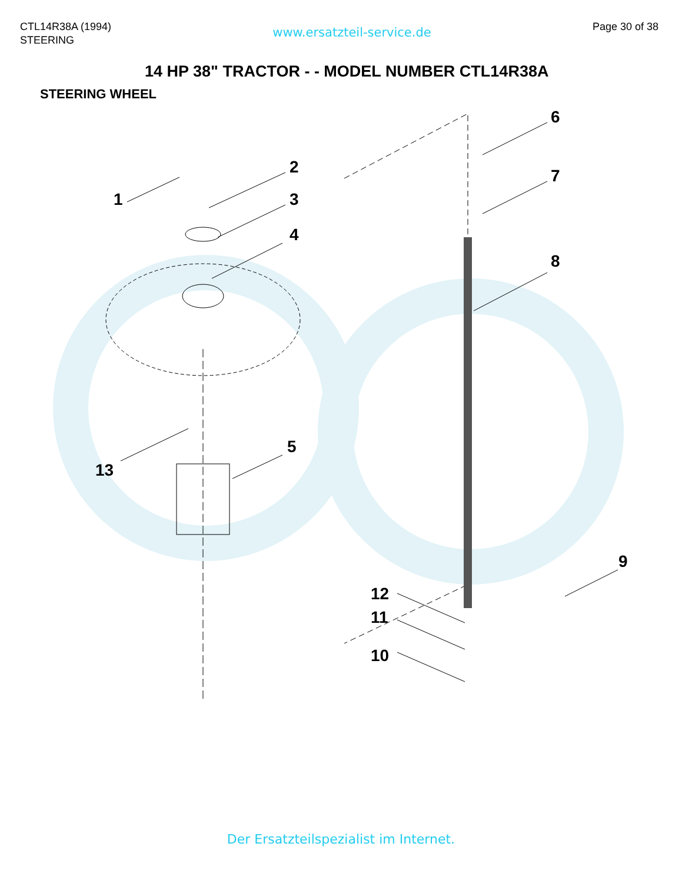CTL14R38A (1994)
STEERING
www.ersatzteil-service.de
Page 30 of 38
14 HP 38" TRACTOR - - MODEL NUMBER CTL14R38A
STEERING WHEEL
1
2
3
4
5
6
7
8
9
10
11
12
13
Der Ersatzteilspezialist im Internet.